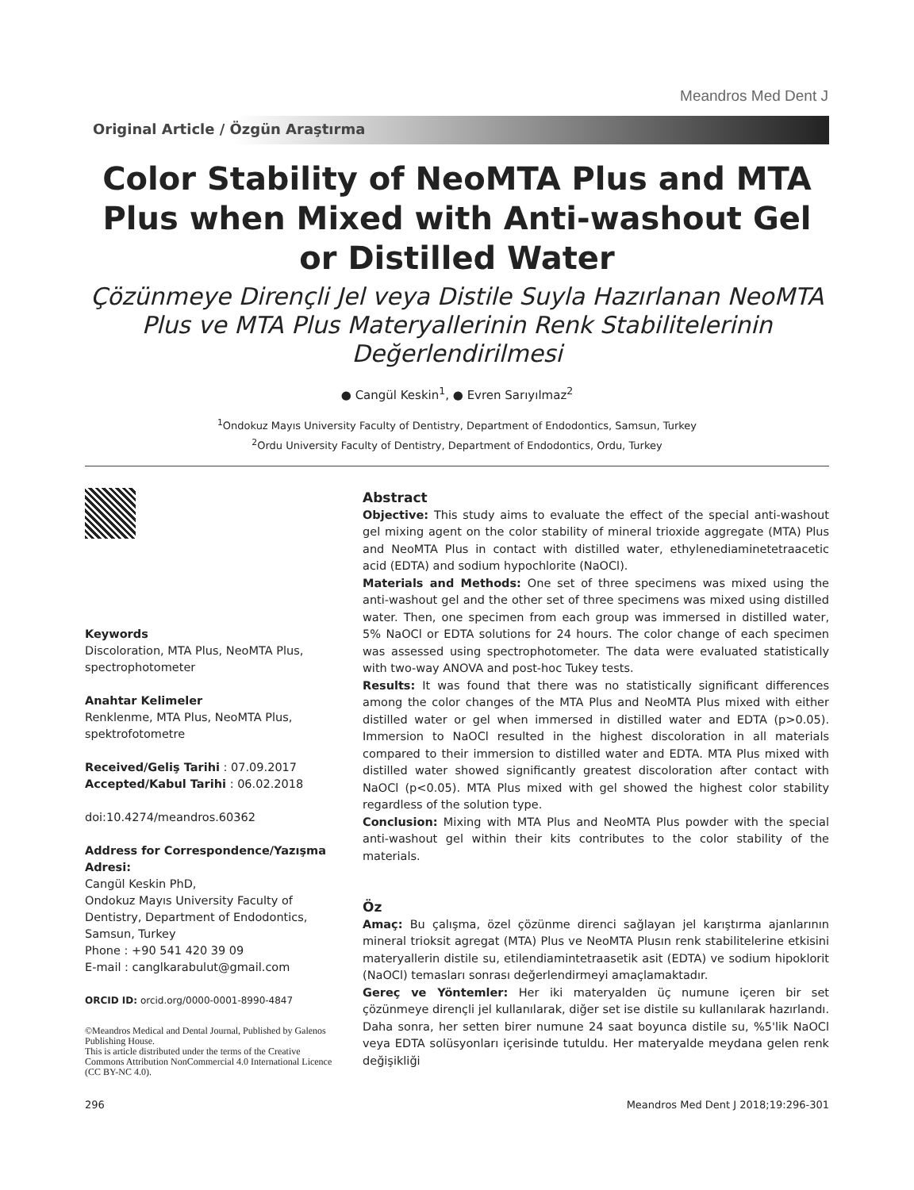Meandros Med Dent J
Original Article / Özgün Araştırma
Color Stability of NeoMTA Plus and MTA Plus when Mixed with Anti-washout Gel or Distilled Water
Çözünmeye Dirençli Jel veya Distile Suyla Hazırlanan NeoMTA Plus ve MTA Plus Materyallerinin Renk Stabilitelerinin Değerlendirilmesi
● Cangül Keskin<sup>1</sup>, ● Evren Sarıyılmaz<sup>2</sup>
<sup>1</sup> Ondokuz Mayıs University Faculty of Dentistry, Department of Endodontics, Samsun, Turkey
<sup>2</sup> Ordu University Faculty of Dentistry, Department of Endodontics, Ordu, Turkey
Keywords
Discoloration, MTA Plus, NeoMTA Plus, spectrophotometer
Anahtar Kelimeler
Renklenme, MTA Plus, NeoMTA Plus, spektrofotometre
Received/Geliş Tarihi : 07.09.2017
Accepted/Kabul Tarihi : 06.02.2018
doi:10.4274/meandros.60362
Address for Correspondence/Yazışma Adresi:
Cangül Keskin PhD,
Ondokuz Mayıs University Faculty of Dentistry, Department of Endodontics, Samsun, Turkey
Phone : +90 541 420 39 09
E-mail : canglkarabulut@gmail.com
ORCID ID: orcid.org/0000-0001-8990-4847
©Meandros Medical and Dental Journal, Published by Galenos Publishing House.
This is article distributed under the terms of the Creative Commons Attribution NonCommercial 4.0 International Licence (CC BY-NC 4.0).
Abstract
Objective: This study aims to evaluate the effect of the special anti-washout gel mixing agent on the color stability of mineral trioxide aggregate (MTA) Plus and NeoMTA Plus in contact with distilled water, ethylenediaminetetraacetic acid (EDTA) and sodium hypochlorite (NaOCl).
Materials and Methods: One set of three specimens was mixed using the anti-washout gel and the other set of three specimens was mixed using distilled water. Then, one specimen from each group was immersed in distilled water, 5% NaOCl or EDTA solutions for 24 hours. The color change of each specimen was assessed using spectrophotometer. The data were evaluated statistically with two-way ANOVA and post-hoc Tukey tests.
Results: It was found that there was no statistically significant differences among the color changes of the MTA Plus and NeoMTA Plus mixed with either distilled water or gel when immersed in distilled water and EDTA (p>0.05). Immersion to NaOCl resulted in the highest discoloration in all materials compared to their immersion to distilled water and EDTA. MTA Plus mixed with distilled water showed significantly greatest discoloration after contact with NaOCl (p<0.05). MTA Plus mixed with gel showed the highest color stability regardless of the solution type.
Conclusion: Mixing with MTA Plus and NeoMTA Plus powder with the special anti-washout gel within their kits contributes to the color stability of the materials.
Öz
Amaç: Bu çalışma, özel çözünme direnci sağlayan jel karıştırma ajanlarının mineral trioksit agregat (MTA) Plus ve NeoMTA Plusın renk stabilitelerine etkisini materyallerin distile su, etilendiamintetraasetik asit (EDTA) ve sodium hipoklorit (NaOCl) temasları sonrası değerlendirmeyi amaçlamaktadır.
Gereç ve Yöntemler: Her iki materyalden üç numune içeren bir set çözünmeye dirençli jel kullanılarak, diğer set ise distile su kullanılarak hazırlandı. Daha sonra, her setten birer numune 24 saat boyunca distile su, %5'lik NaOCl veya EDTA solüsyonları içerisinde tutuldu. Her materyalde meydana gelen renk değişikliği
296 Meandros Med Dent J 2018;19:296-301